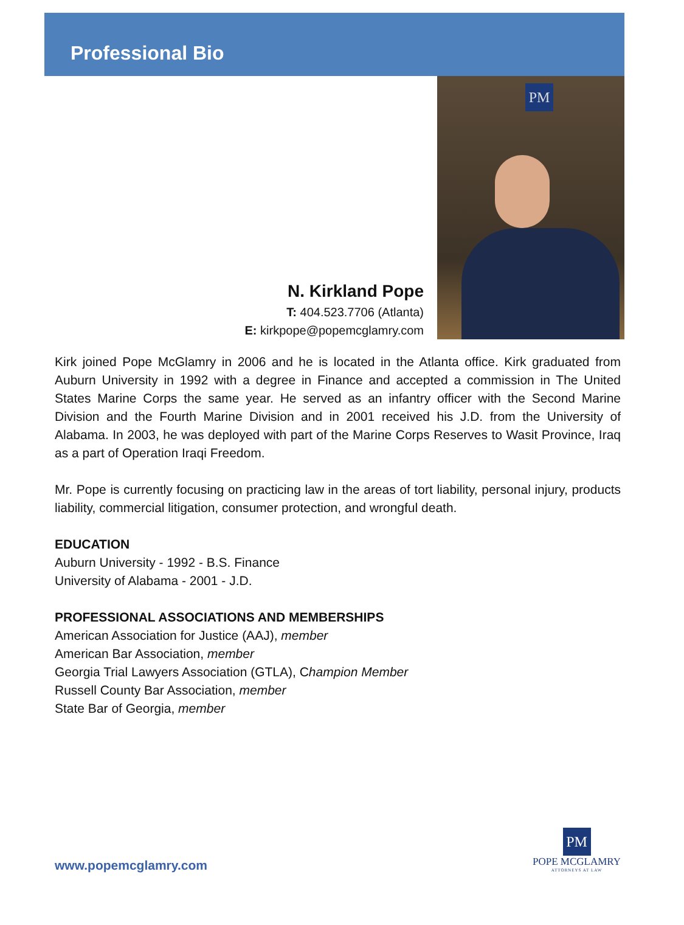Professional Bio
N. Kirkland Pope
T: 404.523.7706 (Atlanta)
E: kirkpope@popemcglamry.com
PM
Kirk joined Pope McGlamry in 2006 and he is located in the Atlanta office. Kirk graduated from Auburn University in 1992 with a degree in Finance and accepted a commission in The United States Marine Corps the same year. He served as an infantry officer with the Second Marine Division and the Fourth Marine Division and in 2001 received his J.D. from the University of Alabama. In 2003, he was deployed with part of the Marine Corps Reserves to Wasit Province, Iraq as a part of Operation Iraqi Freedom.
Mr. Pope is currently focusing on practicing law in the areas of tort liability, personal injury, products liability, commercial litigation, consumer protection, and wrongful death.
EDUCATION
Auburn University - 1992 - B.S. Finance
University of Alabama - 2001 - J.D.
PROFESSIONAL ASSOCIATIONS AND MEMBERSHIPS
American Association for Justice (AAJ), member
American Bar Association, member
Georgia Trial Lawyers Association (GTLA), Champion Member
Russell County Bar Association, member
State Bar of Georgia, member
www.popemcglamry.com
PM
POPE MCGLAMRY
ATTORNEYS AT LAW